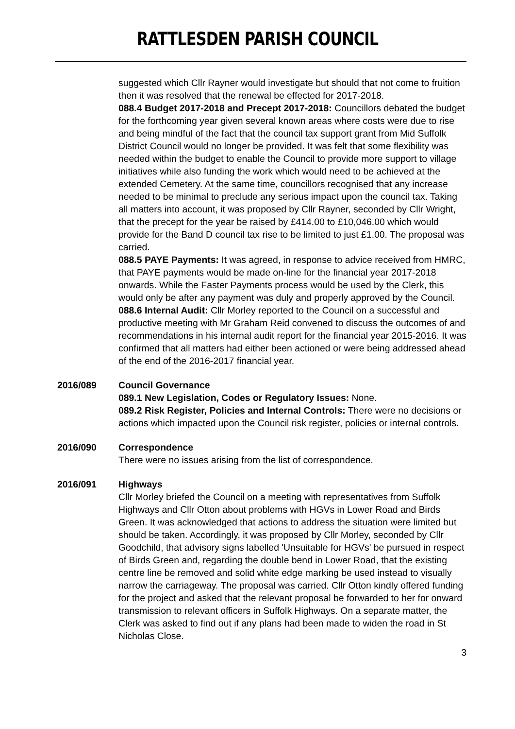RATTLESDEN PARISH COUNCIL
suggested which Cllr Rayner would investigate but should that not come to fruition then it was resolved that the renewal be effected for 2017-2018.
088.4 Budget 2017-2018 and Precept 2017-2018: Councillors debated the budget for the forthcoming year given several known areas where costs were due to rise and being mindful of the fact that the council tax support grant from Mid Suffolk District Council would no longer be provided. It was felt that some flexibility was needed within the budget to enable the Council to provide more support to village initiatives while also funding the work which would need to be achieved at the extended Cemetery. At the same time, councillors recognised that any increase needed to be minimal to preclude any serious impact upon the council tax. Taking all matters into account, it was proposed by Cllr Rayner, seconded by Cllr Wright, that the precept for the year be raised by £414.00 to £10,046.00 which would provide for the Band D council tax rise to be limited to just £1.00. The proposal was carried.
088.5 PAYE Payments: It was agreed, in response to advice received from HMRC, that PAYE payments would be made on-line for the financial year 2017-2018 onwards. While the Faster Payments process would be used by the Clerk, this would only be after any payment was duly and properly approved by the Council.
088.6 Internal Audit: Cllr Morley reported to the Council on a successful and productive meeting with Mr Graham Reid convened to discuss the outcomes of and recommendations in his internal audit report for the financial year 2015-2016. It was confirmed that all matters had either been actioned or were being addressed ahead of the end of the 2016-2017 financial year.
2016/089 Council Governance
089.1 New Legislation, Codes or Regulatory Issues: None.
089.2 Risk Register, Policies and Internal Controls: There were no decisions or actions which impacted upon the Council risk register, policies or internal controls.
2016/090 Correspondence
There were no issues arising from the list of correspondence.
2016/091 Highways
Cllr Morley briefed the Council on a meeting with representatives from Suffolk Highways and Cllr Otton about problems with HGVs in Lower Road and Birds Green. It was acknowledged that actions to address the situation were limited but should be taken. Accordingly, it was proposed by Cllr Morley, seconded by Cllr Goodchild, that advisory signs labelled 'Unsuitable for HGVs' be pursued in respect of Birds Green and, regarding the double bend in Lower Road, that the existing centre line be removed and solid white edge marking be used instead to visually narrow the carriageway. The proposal was carried. Cllr Otton kindly offered funding for the project and asked that the relevant proposal be forwarded to her for onward transmission to relevant officers in Suffolk Highways. On a separate matter, the Clerk was asked to find out if any plans had been made to widen the road in St Nicholas Close.
3